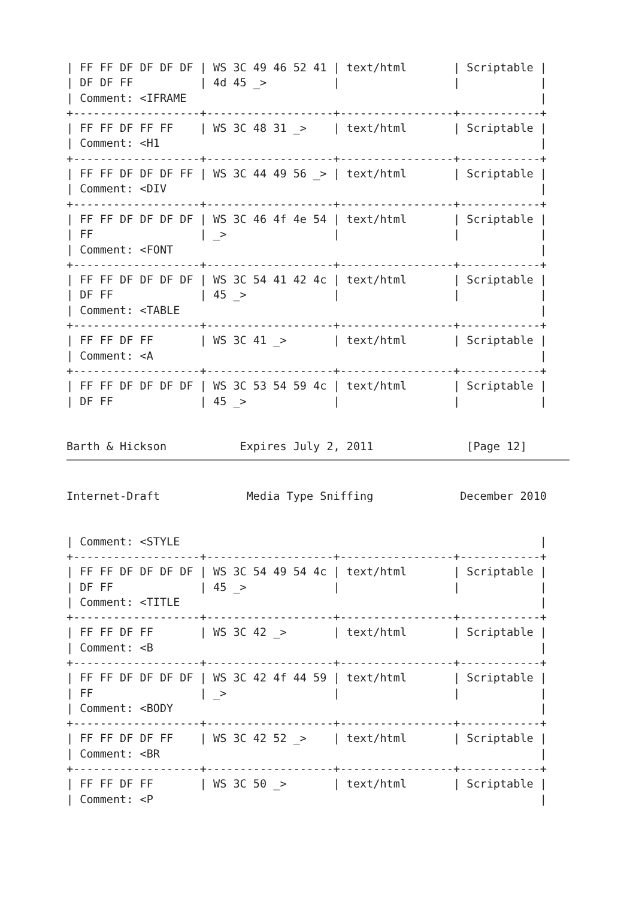| FF FF DF DF DF DF | WS 3C 49 46 52 41 | text/html       | Scriptable |
| DF DF FF          | 4d 45 _>          |                 |            |
| Comment: <IFRAME                                                     |
+-------------------+-------------------+-----------------+------------+
| FF FF DF FF FF    | WS 3C 48 31 _>    | text/html       | Scriptable |
| Comment: <H1                                                         |
+-------------------+-------------------+-----------------+------------+
| FF FF DF DF DF FF | WS 3C 44 49 56 _> | text/html       | Scriptable |
| Comment: <DIV                                                        |
+-------------------+-------------------+-----------------+------------+
| FF FF DF DF DF DF | WS 3C 46 4f 4e 54 | text/html       | Scriptable |
| FF                | _>                |                 |            |
| Comment: <FONT                                                       |
+-------------------+-------------------+-----------------+------------+
| FF FF DF DF DF DF | WS 3C 54 41 42 4c | text/html       | Scriptable |
| DF FF             | 45 _>             |                 |            |
| Comment: <TABLE                                                      |
+-------------------+-------------------+-----------------+------------+
| FF FF DF FF       | WS 3C 41 _>       | text/html       | Scriptable |
| Comment: <A                                                          |
+-------------------+-------------------+-----------------+------------+
| FF FF DF DF DF DF | WS 3C 53 54 59 4c | text/html       | Scriptable |
| DF FF             | 45 _>             |                 |            |


Barth & Hickson           Expires July 2, 2011              [Page 12]
Internet-Draft             Media Type Sniffing             December 2010


| Comment: <STYLE                                                      |
+-------------------+-------------------+-----------------+------------+
| FF FF DF DF DF DF | WS 3C 54 49 54 4c | text/html       | Scriptable |
| DF FF             | 45 _>             |                 |            |
| Comment: <TITLE                                                      |
+-------------------+-------------------+-----------------+------------+
| FF FF DF FF       | WS 3C 42 _>       | text/html       | Scriptable |
| Comment: <B                                                          |
+-------------------+-------------------+-----------------+------------+
| FF FF DF DF DF DF | WS 3C 42 4f 44 59 | text/html       | Scriptable |
| FF                | _>                |                 |            |
| Comment: <BODY                                                       |
+-------------------+-------------------+-----------------+------------+
| FF FF DF DF FF    | WS 3C 42 52 _>    | text/html       | Scriptable |
| Comment: <BR                                                         |
+-------------------+-------------------+-----------------+------------+
| FF FF DF FF       | WS 3C 50 _>       | text/html       | Scriptable |
| Comment: <P                                                          |